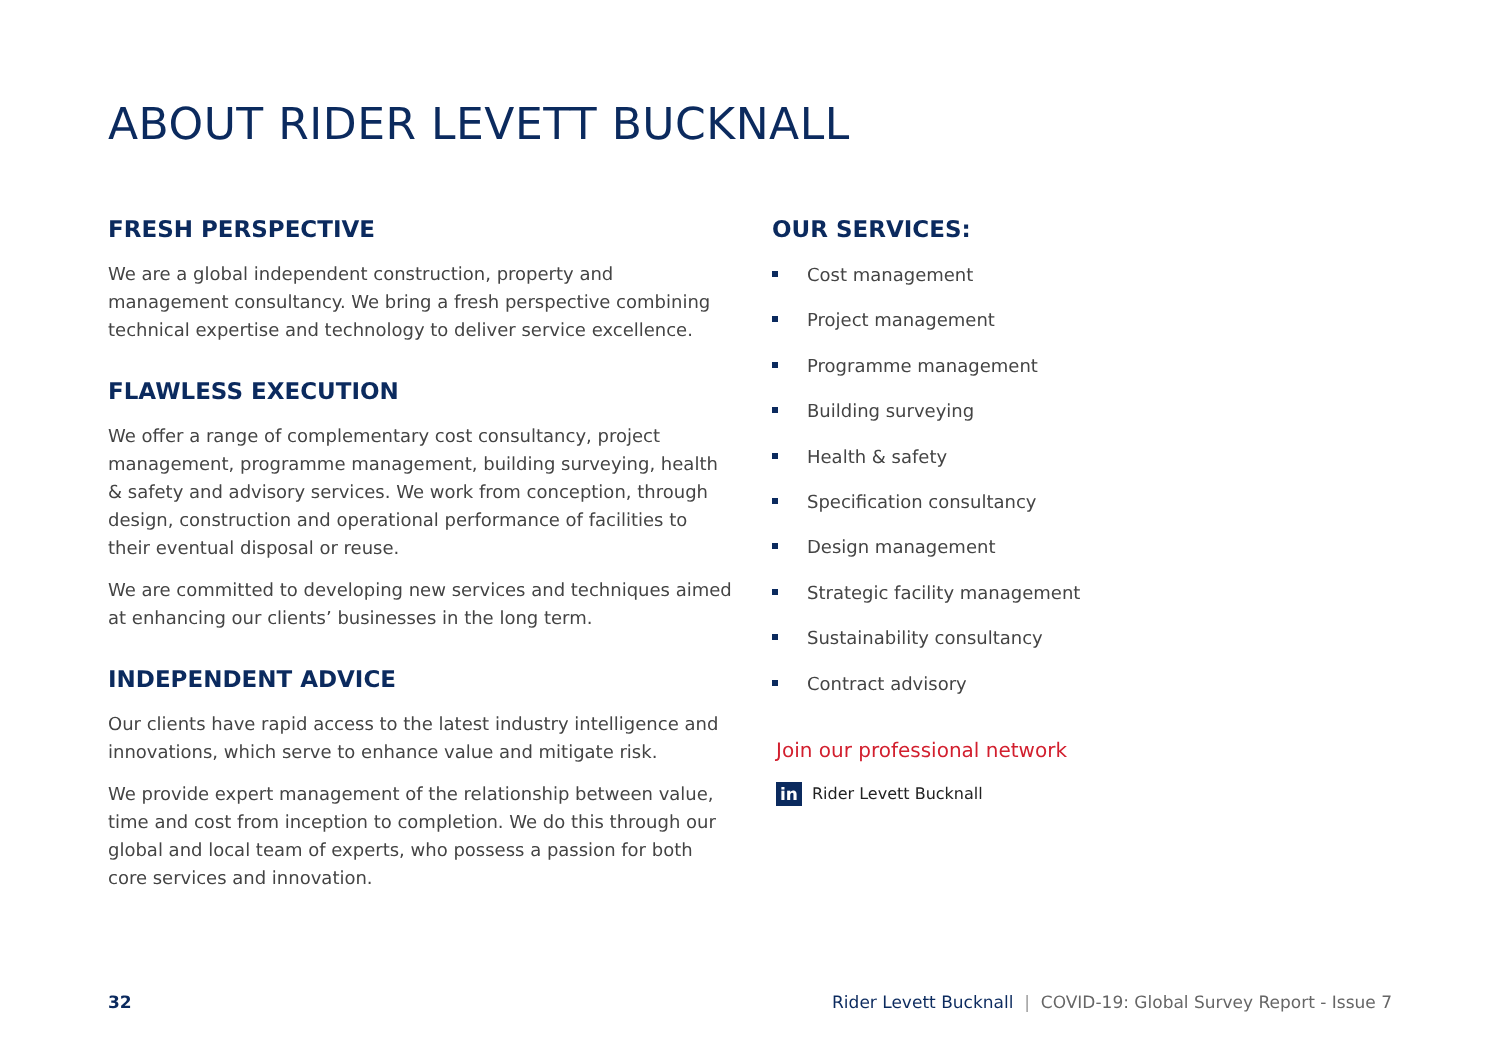ABOUT RIDER LEVETT BUCKNALL
FRESH PERSPECTIVE
We are a global independent construction, property and management consultancy. We bring a fresh perspective combining technical expertise and technology to deliver service excellence.
FLAWLESS EXECUTION
We offer a range of complementary cost consultancy, project management, programme management, building surveying, health & safety and advisory services. We work from conception, through design, construction and operational performance of facilities to their eventual disposal or reuse.
We are committed to developing new services and techniques aimed at enhancing our clients’ businesses in the long term.
INDEPENDENT ADVICE
Our clients have rapid access to the latest industry intelligence and innovations, which serve to enhance value and mitigate risk.
We provide expert management of the relationship between value, time and cost from inception to completion. We do this through our global and local team of experts, who possess a passion for both core services and innovation.
OUR SERVICES:
Cost management
Project management
Programme management
Building surveying
Health & safety
Specification consultancy
Design management
Strategic facility management
Sustainability consultancy
Contract advisory
Join our professional network
in Rider Levett Bucknall
32 Rider Levett Bucknall | COVID-19: Global Survey Report - Issue 7